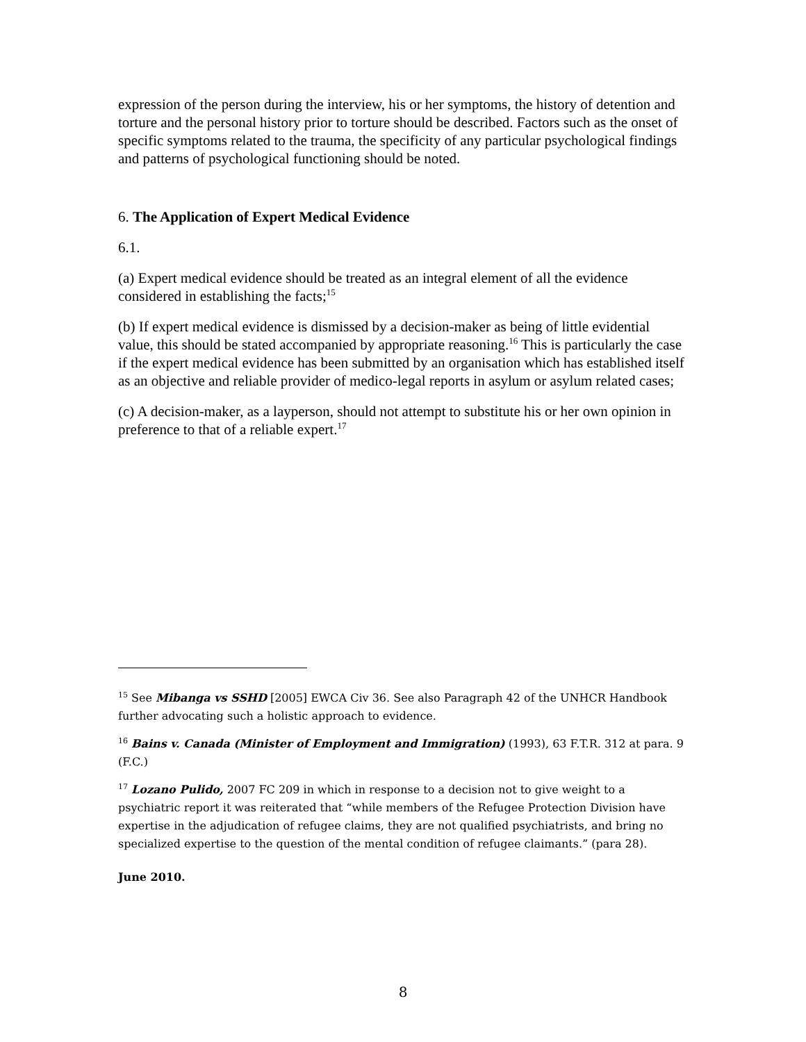expression of the person during the interview, his or her symptoms, the history of detention and torture and the personal history prior to torture should be described. Factors such as the onset of specific symptoms related to the trauma, the specificity of any particular psychological findings and patterns of psychological functioning should be noted.
6. The Application of Expert Medical Evidence
6.1.
(a) Expert medical evidence should be treated as an integral element of all the evidence considered in establishing the facts;<sup>15</sup>
(b) If expert medical evidence is dismissed by a decision-maker as being of little evidential value, this should be stated accompanied by appropriate reasoning.<sup>16</sup> This is particularly the case if the expert medical evidence has been submitted by an organisation which has established itself as an objective and reliable provider of medico-legal reports in asylum or asylum related cases;
(c) A decision-maker, as a layperson, should not attempt to substitute his or her own opinion in preference to that of a reliable expert.<sup>17</sup>
<sup>15</sup> See Mibanga vs SSHD [2005] EWCA Civ 36. See also Paragraph 42 of the UNHCR Handbook further advocating such a holistic approach to evidence.
<sup>16</sup> Bains v. Canada (Minister of Employment and Immigration) (1993), 63 F.T.R. 312 at para. 9 (F.C.)
<sup>17</sup> Lozano Pulido, 2007 FC 209 in which in response to a decision not to give weight to a psychiatric report it was reiterated that “while members of the Refugee Protection Division have expertise in the adjudication of refugee claims, they are not qualified psychiatrists, and bring no specialized expertise to the question of the mental condition of refugee claimants.” (para 28).
June 2010.
8